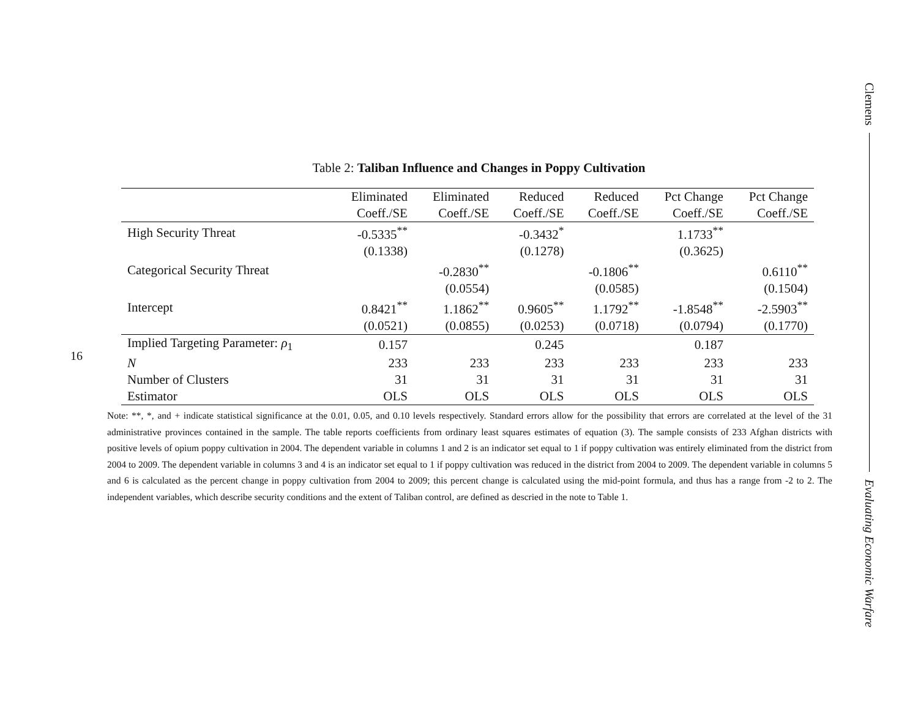16
Clemens
Evaluating Economic Warfare
Table 2: Taliban Influence and Changes in Poppy Cultivation
| | Eliminated | Eliminated | Reduced | Reduced | Pct Change | Pct Change |
| --- | --- | --- | --- | --- | --- | --- |
| | Coeff./SE | Coeff./SE | Coeff./SE | Coeff./SE | Coeff./SE | Coeff./SE |
| High Security Threat | -0.5335<sup>**</sup> | | -0.3432<sup>*</sup> | | 1.1733<sup>**</sup> | |
| | (0.1338) | | (0.1278) | | (0.3625) | |
| Categorical Security Threat | | -0.2830<sup>**</sup> | | -0.1806<sup>**</sup> | | 0.6110<sup>**</sup> |
| | | (0.0554) | | (0.0585) | | (0.1504) |
| Intercept | 0.8421<sup>**</sup> | 1.1862<sup>**</sup> | 0.9605<sup>**</sup> | 1.1792<sup>**</sup> | -1.8548<sup>**</sup> | -2.5903<sup>**</sup> |
| | (0.0521) | (0.0855) | (0.0253) | (0.0718) | (0.0794) | (0.1770) |
| Implied Targeting Parameter: ρ<sub>1</sub> | 0.157 | | 0.245 | | 0.187 | |
| N | 233 | 233 | 233 | 233 | 233 | 233 |
| Number of Clusters | 31 | 31 | 31 | 31 | 31 | 31 |
| Estimator | OLS | OLS | OLS | OLS | OLS | OLS |
Note: **, *, and + indicate statistical significance at the 0.01, 0.05, and 0.10 levels respectively. Standard errors allow for the possibility that errors are correlated at the level of the 31 administrative provinces contained in the sample. The table reports coefficients from ordinary least squares estimates of equation (3). The sample consists of 233 Afghan districts with positive levels of opium poppy cultivation in 2004. The dependent variable in columns 1 and 2 is an indicator set equal to 1 if poppy cultivation was entirely eliminated from the district from 2004 to 2009. The dependent variable in columns 3 and 4 is an indicator set equal to 1 if poppy cultivation was reduced in the district from 2004 to 2009. The dependent variable in columns 5 and 6 is calculated as the percent change in poppy cultivation from 2004 to 2009; this percent change is calculated using the mid-point formula, and thus has a range from -2 to 2. The independent variables, which describe security conditions and the extent of Taliban control, are defined as descried in the note to Table 1.